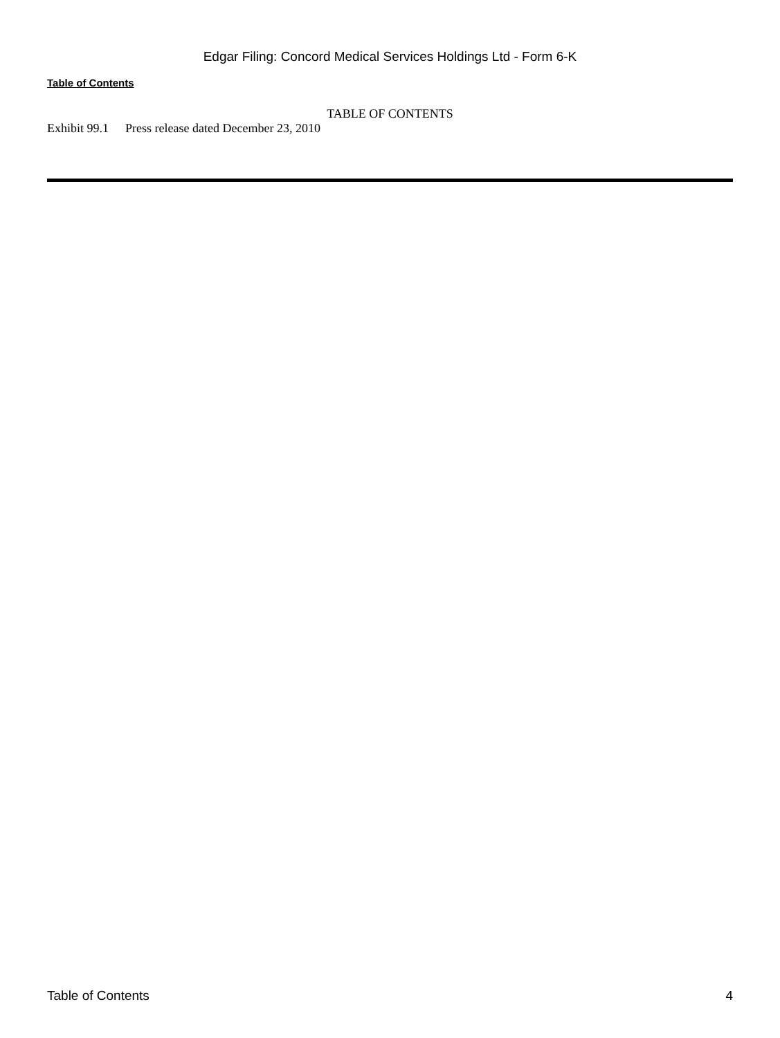Edgar Filing: Concord Medical Services Holdings Ltd - Form 6-K
Table of Contents
TABLE OF CONTENTS
| Exhibit 99.1 | Press release dated December 23, 2010 |
Table of Contents 4